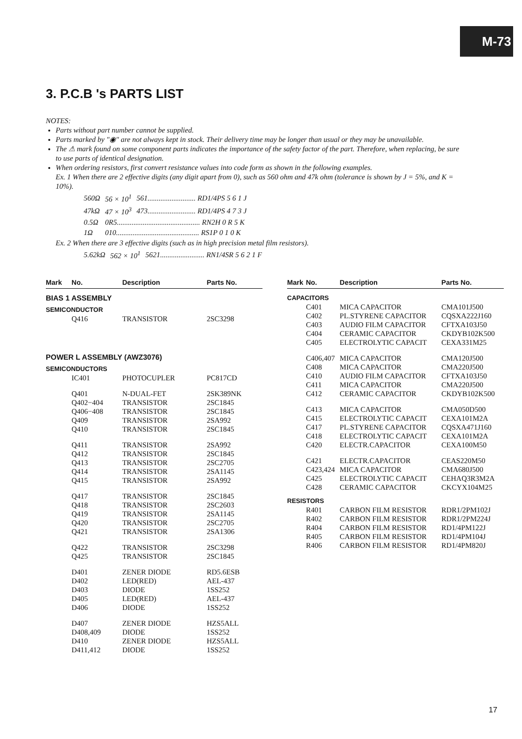M-73
3. P.C.B 's PARTS LIST
NOTES:
Parts without part number cannot be supplied.
Parts marked by "◉" are not always kept in stock. Their delivery time may be longer than usual or they may be unavailable.
The ⚠ mark found on some component parts indicates the importance of the safety factor of the part. Therefore, when replacing, be sure to use parts of identical designation.
When ordering resistors, first convert resistance values into code form as shown in the following examples.
Ex. 1 When there are 2 effective digits (any digit apart from 0), such as 560 ohm and 47k ohm (tolerance is shown by J = 5%, and K = 10%).
| 560Ω | 56 × 10<sup>1</sup> | 561.......................... RD1/4PS 5 6 1 J |
| 47kΩ | 47 × 10<sup>3</sup> | 473.......................... RD1/4PS 4 7 3 J |
| 0.5Ω | 0R5............................................. RN2H 0 R 5 K | |
| 1Ω | 010............................................. RS1P 0 1 0 K | |
Ex. 2 When there are 3 effective digits (such as in high precision metal film resistors).
| 5.62kΩ | 562 × 10<sup>1</sup> | 5621........................ RN1/4SR 5 6 2 1 F |
| Mark | No. | Description | Parts No. |
| --- | --- | --- | --- |
| BIAS 1 ASSEMBLY | | | |
| SEMICONDUCTOR | | | |
| | Q416 | TRANSISTOR | 2SC3298 |
| POWER L ASSEMBLY (AWZ3076) | | | |
| SEMICONDUCTORS | | | |
| | IC401 | PHOTOCUPLER | PC817CD |
| | Q401 | N-DUAL-FET | 2SK389NK |
| | Q402−404 | TRANSISTOR | 2SC1845 |
| | Q406−408 | TRANSISTOR | 2SC1845 |
| | Q409 | TRANSISTOR | 2SA992 |
| | Q410 | TRANSISTOR | 2SC1845 |
| | Q411 | TRANSISTOR | 2SA992 |
| | Q412 | TRANSISTOR | 2SC1845 |
| | Q413 | TRANSISTOR | 2SC2705 |
| | Q414 | TRANSISTOR | 2SA1145 |
| | Q415 | TRANSISTOR | 2SA992 |
| | Q417 | TRANSISTOR | 2SC1845 |
| | Q418 | TRANSISTOR | 2SC2603 |
| | Q419 | TRANSISTOR | 2SA1145 |
| | Q420 | TRANSISTOR | 2SC2705 |
| | Q421 | TRANSISTOR | 2SA1306 |
| | Q422 | TRANSISTOR | 2SC3298 |
| | Q425 | TRANSISTOR | 2SC1845 |
| | D401 | ZENER DIODE | RD5.6ESB |
| | D402 | LED(RED) | AEL-437 |
| | D403 | DIODE | 1SS252 |
| | D405 | LED(RED) | AEL-437 |
| | D406 | DIODE | 1SS252 |
| | D407 | ZENER DIODE | HZS5ALL |
| | D408,409 | DIODE | 1SS252 |
| | D410 | ZENER DIODE | HZS5ALL |
| | D411,412 | DIODE | 1SS252 |
| Mark | No. | Description | Parts No. |
| --- | --- | --- | --- |
| CAPACITORS | | | |
| | C401 | MICA CAPACITOR | CMA101J500 |
| | C402 | PL.STYRENE CAPACITOR | CQSXA222J160 |
| | C403 | AUDIO FILM CAPACITOR | CFTXA103J50 |
| | C404 | CERAMIC CAPACITOR | CKDYB102K500 |
| | C405 | ELECTROLYTIC CAPACIT | CEXA331M25 |
| | C406,407 | MICA CAPACITOR | CMA120J500 |
| | C408 | MICA CAPACITOR | CMA220J500 |
| | C410 | AUDIO FILM CAPACITOR | CFTXA103J50 |
| | C411 | MICA CAPACITOR | CMA220J500 |
| | C412 | CERAMIC CAPACITOR | CKDYB102K500 |
| | C413 | MICA CAPACITOR | CMA050D500 |
| | C415 | ELECTROLYTIC CAPACIT | CEXA101M2A |
| | C417 | PL.STYRENE CAPACITOR | CQSXA471J160 |
| | C418 | ELECTROLYTIC CAPACIT | CEXA101M2A |
| | C420 | ELECTR.CAPACITOR | CEXA100M50 |
| | C421 | ELECTR.CAPACITOR | CEAS220M50 |
| | C423,424 | MICA CAPACITOR | CMA680J500 |
| | C425 | ELECTROLYTIC CAPACIT | CEHAQ3R3M2A |
| | C428 | CERAMIC CAPACITOR | CKCYX104M25 |
| RESISTORS | | | |
| | R401 | CARBON FILM RESISTOR | RDR1/2PM102J |
| | R402 | CARBON FILM RESISTOR | RDR1/2PM224J |
| | R404 | CARBON FILM RESISTOR | RD1/4PM122J |
| | R405 | CARBON FILM RESISTOR | RD1/4PM104J |
| | R406 | CARBON FILM RESISTOR | RD1/4PM820J |
17